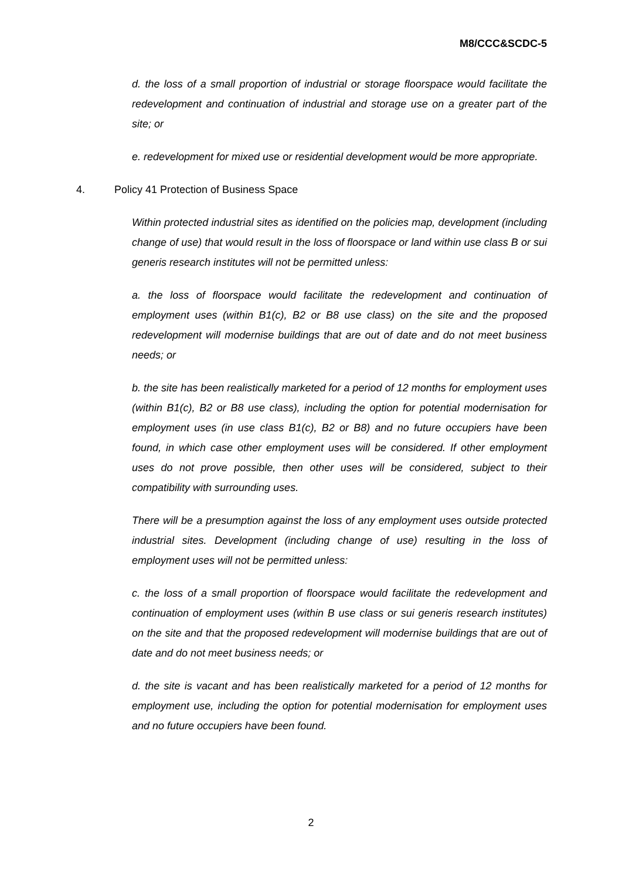M8/CCC&SCDC-5
d. the loss of a small proportion of industrial or storage floorspace would facilitate the redevelopment and continuation of industrial and storage use on a greater part of the site; or
e. redevelopment for mixed use or residential development would be more appropriate.
4. Policy 41 Protection of Business Space
Within protected industrial sites as identified on the policies map, development (including change of use) that would result in the loss of floorspace or land within use class B or sui generis research institutes will not be permitted unless:
a. the loss of floorspace would facilitate the redevelopment and continuation of employment uses (within B1(c), B2 or B8 use class) on the site and the proposed redevelopment will modernise buildings that are out of date and do not meet business needs; or
b. the site has been realistically marketed for a period of 12 months for employment uses (within B1(c), B2 or B8 use class), including the option for potential modernisation for employment uses (in use class B1(c), B2 or B8) and no future occupiers have been found, in which case other employment uses will be considered. If other employment uses do not prove possible, then other uses will be considered, subject to their compatibility with surrounding uses.
There will be a presumption against the loss of any employment uses outside protected industrial sites. Development (including change of use) resulting in the loss of employment uses will not be permitted unless:
c. the loss of a small proportion of floorspace would facilitate the redevelopment and continuation of employment uses (within B use class or sui generis research institutes) on the site and that the proposed redevelopment will modernise buildings that are out of date and do not meet business needs; or
d. the site is vacant and has been realistically marketed for a period of 12 months for employment use, including the option for potential modernisation for employment uses and no future occupiers have been found.
2